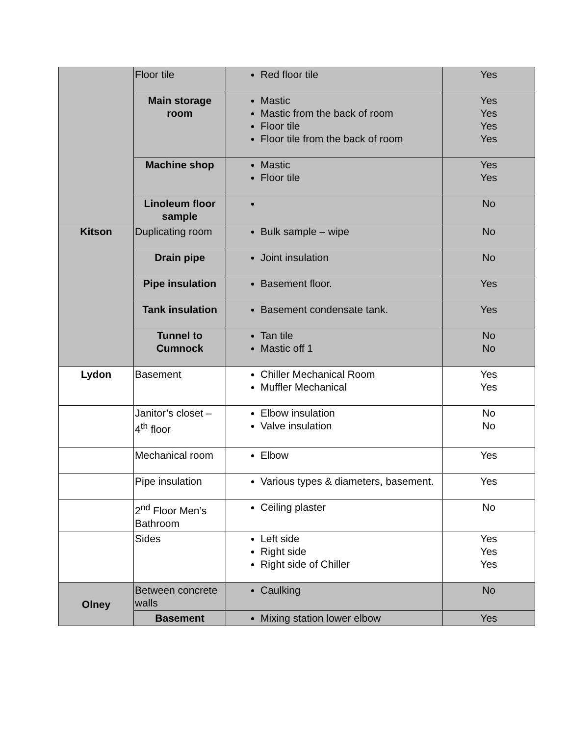| | Floor tile | Red floor tile | Yes |
| | Main storage room | Mastic Mastic from the back of room Floor tile Floor tile from the back of room | Yes Yes Yes Yes |
| | Machine shop | Mastic Floor tile | Yes Yes |
| | Linoleum floor sample | | No |
| Kitson | Duplicating room | Bulk sample – wipe | No |
| | Drain pipe | Joint insulation | No |
| | Pipe insulation | Basement floor. | Yes |
| | Tank insulation | Basement condensate tank. | Yes |
| | Tunnel to Cumnock | Tan tile Mastic off 1 | No No |
| Lydon | Basement | Chiller Mechanical Room Muffler Mechanical | Yes Yes |
| | Janitor’s closet – 4<sup>th</sup> floor | Elbow insulation Valve insulation | No No |
| | Mechanical room | Elbow | Yes |
| | Pipe insulation | Various types & diameters, basement. | Yes |
| | 2<sup>nd</sup> Floor Men’s Bathroom | Ceiling plaster | No |
| | Sides | Left side Right side Right side of Chiller | Yes Yes Yes |
| Olney | Between concrete walls | Caulking | No |
| | Basement | Mixing station lower elbow | Yes |